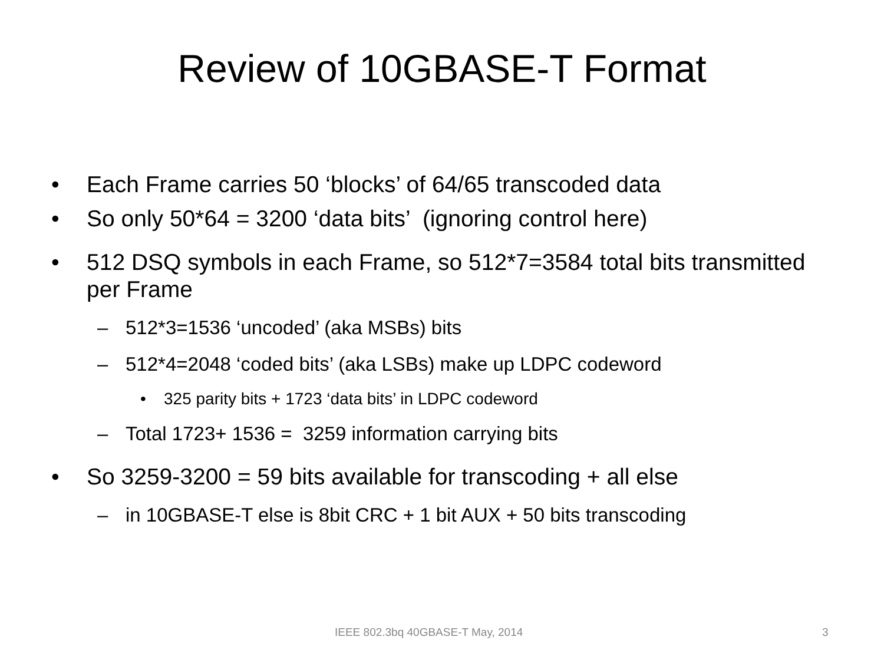Review of 10GBASE-T Format
• Each Frame carries 50 ‘blocks’ of 64/65 transcoded data
• So only 50*64 = 3200 ‘data bits’ (ignoring control here)
• 512 DSQ symbols in each Frame, so 512*7=3584 total bits transmitted per Frame
– 512*3=1536 ‘uncoded’ (aka MSBs) bits
– 512*4=2048 ‘coded bits’ (aka LSBs) make up LDPC codeword
• 325 parity bits + 1723 ‘data bits’ in LDPC codeword
– Total 1723+ 1536 = 3259 information carrying bits
• So 3259-3200 = 59 bits available for transcoding + all else
– in 10GBASE-T else is 8bit CRC + 1 bit AUX + 50 bits transcoding
IEEE 802.3bq 40GBASE-T May, 2014 3